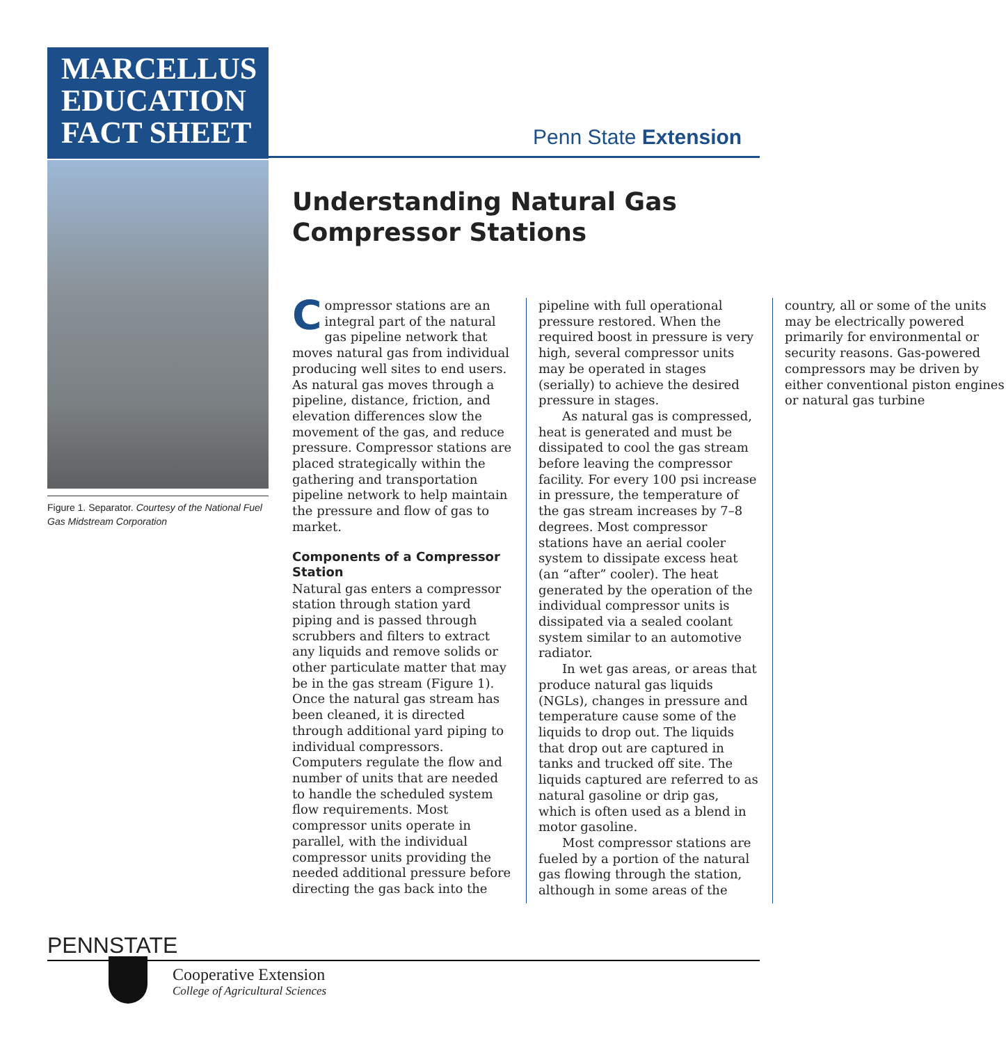MARCELLUS
EDUCATION
FACT SHEET
Penn State Extension
Figure 1. Separator. Courtesy of the National Fuel Gas Midstream Corporation
Understanding Natural Gas
Compressor Stations
Compressor stations are an integral part of the natural gas pipeline network that moves natural gas from individual producing well sites to end users. As natural gas moves through a pipeline, distance, friction, and elevation differences slow the movement of the gas, and reduce pressure. Compressor stations are placed strategically within the gathering and transportation pipeline network to help maintain the pressure and flow of gas to market.
Components of a Compressor Station
Natural gas enters a compressor station through station yard piping and is passed through scrubbers and filters to extract any liquids and remove solids or other particulate matter that may be in the gas stream (Figure 1). Once the natural gas stream has been cleaned, it is directed through additional yard piping to individual compressors. Computers regulate the flow and number of units that are needed to handle the scheduled system flow requirements. Most compressor units operate in parallel, with the individual compressor units providing the needed additional pressure before directing the gas back into the pipeline with full operational pressure restored. When the required boost in pressure is very high, several compressor units may be operated in stages (serially) to achieve the desired pressure in stages.
As natural gas is compressed, heat is generated and must be dissipated to cool the gas stream before leaving the compressor facility. For every 100 psi increase in pressure, the temperature of the gas stream increases by 7–8 degrees. Most compressor stations have an aerial cooler system to dissipate excess heat (an “after” cooler). The heat generated by the operation of the individual compressor units is dissipated via a sealed coolant system similar to an automotive radiator.
In wet gas areas, or areas that produce natural gas liquids (NGLs), changes in pressure and temperature cause some of the liquids to drop out. The liquids that drop out are captured in tanks and trucked off site. The liquids captured are referred to as natural gasoline or drip gas, which is often used as a blend in motor gasoline.
Most compressor stations are fueled by a portion of the natural gas flowing through the station, although in some areas of the country, all or some of the units may be electrically powered primarily for environmental or security reasons. Gas-powered compressors may be driven by either conventional piston engines or natural gas turbine
PENNSTATE
Cooperative Extension
College of Agricultural Sciences